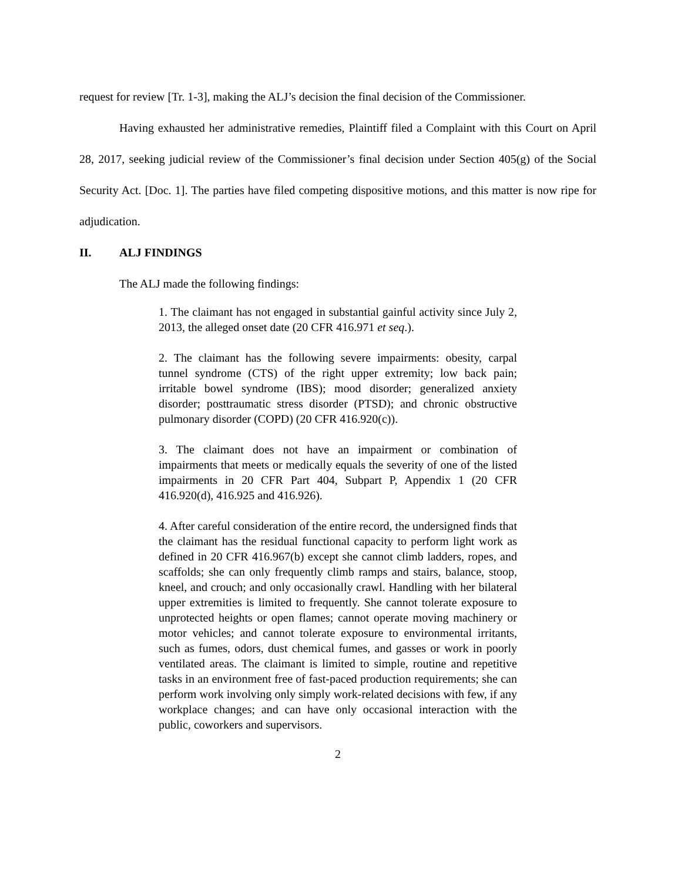request for review [Tr. 1-3], making the ALJ’s decision the final decision of the Commissioner.
Having exhausted her administrative remedies, Plaintiff filed a Complaint with this Court on April 28, 2017, seeking judicial review of the Commissioner’s final decision under Section 405(g) of the Social Security Act. [Doc. 1]. The parties have filed competing dispositive motions, and this matter is now ripe for adjudication.
II. ALJ FINDINGS
The ALJ made the following findings:
1. The claimant has not engaged in substantial gainful activity since July 2, 2013, the alleged onset date (20 CFR 416.971 et seq.).
2. The claimant has the following severe impairments: obesity, carpal tunnel syndrome (CTS) of the right upper extremity; low back pain; irritable bowel syndrome (IBS); mood disorder; generalized anxiety disorder; posttraumatic stress disorder (PTSD); and chronic obstructive pulmonary disorder (COPD) (20 CFR 416.920(c)).
3. The claimant does not have an impairment or combination of impairments that meets or medically equals the severity of one of the listed impairments in 20 CFR Part 404, Subpart P, Appendix 1 (20 CFR 416.920(d), 416.925 and 416.926).
4. After careful consideration of the entire record, the undersigned finds that the claimant has the residual functional capacity to perform light work as defined in 20 CFR 416.967(b) except she cannot climb ladders, ropes, and scaffolds; she can only frequently climb ramps and stairs, balance, stoop, kneel, and crouch; and only occasionally crawl. Handling with her bilateral upper extremities is limited to frequently. She cannot tolerate exposure to unprotected heights or open flames; cannot operate moving machinery or motor vehicles; and cannot tolerate exposure to environmental irritants, such as fumes, odors, dust chemical fumes, and gasses or work in poorly ventilated areas. The claimant is limited to simple, routine and repetitive tasks in an environment free of fast-paced production requirements; she can perform work involving only simply work-related decisions with few, if any workplace changes; and can have only occasional interaction with the public, coworkers and supervisors.
2